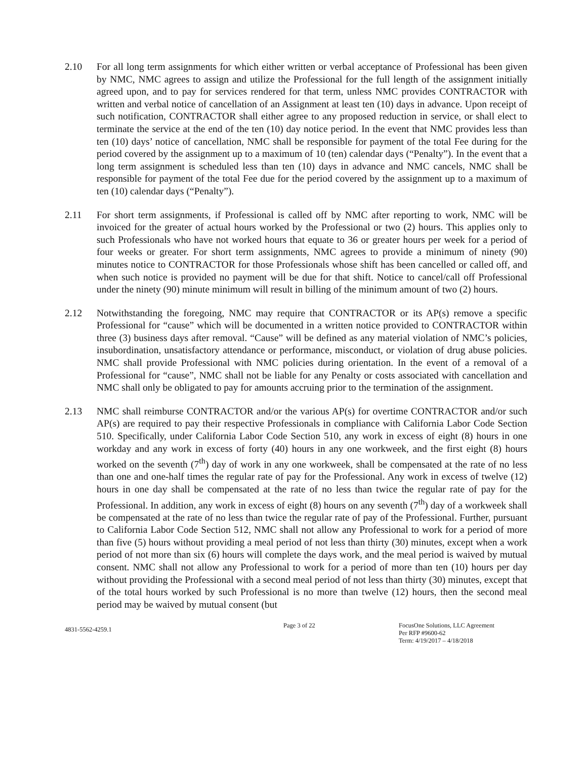2.10 For all long term assignments for which either written or verbal acceptance of Professional has been given by NMC, NMC agrees to assign and utilize the Professional for the full length of the assignment initially agreed upon, and to pay for services rendered for that term, unless NMC provides CONTRACTOR with written and verbal notice of cancellation of an Assignment at least ten (10) days in advance. Upon receipt of such notification, CONTRACTOR shall either agree to any proposed reduction in service, or shall elect to terminate the service at the end of the ten (10) day notice period. In the event that NMC provides less than ten (10) days’ notice of cancellation, NMC shall be responsible for payment of the total Fee during for the period covered by the assignment up to a maximum of 10 (ten) calendar days (“Penalty”). In the event that a long term assignment is scheduled less than ten (10) days in advance and NMC cancels, NMC shall be responsible for payment of the total Fee due for the period covered by the assignment up to a maximum of ten (10) calendar days (“Penalty”).
2.11 For short term assignments, if Professional is called off by NMC after reporting to work, NMC will be invoiced for the greater of actual hours worked by the Professional or two (2) hours. This applies only to such Professionals who have not worked hours that equate to 36 or greater hours per week for a period of four weeks or greater. For short term assignments, NMC agrees to provide a minimum of ninety (90) minutes notice to CONTRACTOR for those Professionals whose shift has been cancelled or called off, and when such notice is provided no payment will be due for that shift. Notice to cancel/call off Professional under the ninety (90) minute minimum will result in billing of the minimum amount of two (2) hours.
2.12 Notwithstanding the foregoing, NMC may require that CONTRACTOR or its AP(s) remove a specific Professional for “cause” which will be documented in a written notice provided to CONTRACTOR within three (3) business days after removal. “Cause” will be defined as any material violation of NMC’s policies, insubordination, unsatisfactory attendance or performance, misconduct, or violation of drug abuse policies. NMC shall provide Professional with NMC policies during orientation. In the event of a removal of a Professional for “cause”, NMC shall not be liable for any Penalty or costs associated with cancellation and NMC shall only be obligated to pay for amounts accruing prior to the termination of the assignment.
2.13 NMC shall reimburse CONTRACTOR and/or the various AP(s) for overtime CONTRACTOR and/or such AP(s) are required to pay their respective Professionals in compliance with California Labor Code Section 510. Specifically, under California Labor Code Section 510, any work in excess of eight (8) hours in one workday and any work in excess of forty (40) hours in any one workweek, and the first eight (8) hours worked on the seventh (7<sup>th</sup>) day of work in any one workweek, shall be compensated at the rate of no less than one and one-half times the regular rate of pay for the Professional. Any work in excess of twelve (12) hours in one day shall be compensated at the rate of no less than twice the regular rate of pay for the Professional. In addition, any work in excess of eight (8) hours on any seventh (7<sup>th</sup>) day of a workweek shall be compensated at the rate of no less than twice the regular rate of pay of the Professional. Further, pursuant to California Labor Code Section 512, NMC shall not allow any Professional to work for a period of more than five (5) hours without providing a meal period of not less than thirty (30) minutes, except when a work period of not more than six (6) hours will complete the days work, and the meal period is waived by mutual consent. NMC shall not allow any Professional to work for a period of more than ten (10) hours per day without providing the Professional with a second meal period of not less than thirty (30) minutes, except that of the total hours worked by such Professional is no more than twelve (12) hours, then the second meal period may be waived by mutual consent (but
4831-5562-4259.1
Page 3 of 22 FocusOne Solutions, LLC Agreement
Per RFP #9600-62
Term: 4/19/2017 – 4/18/2018